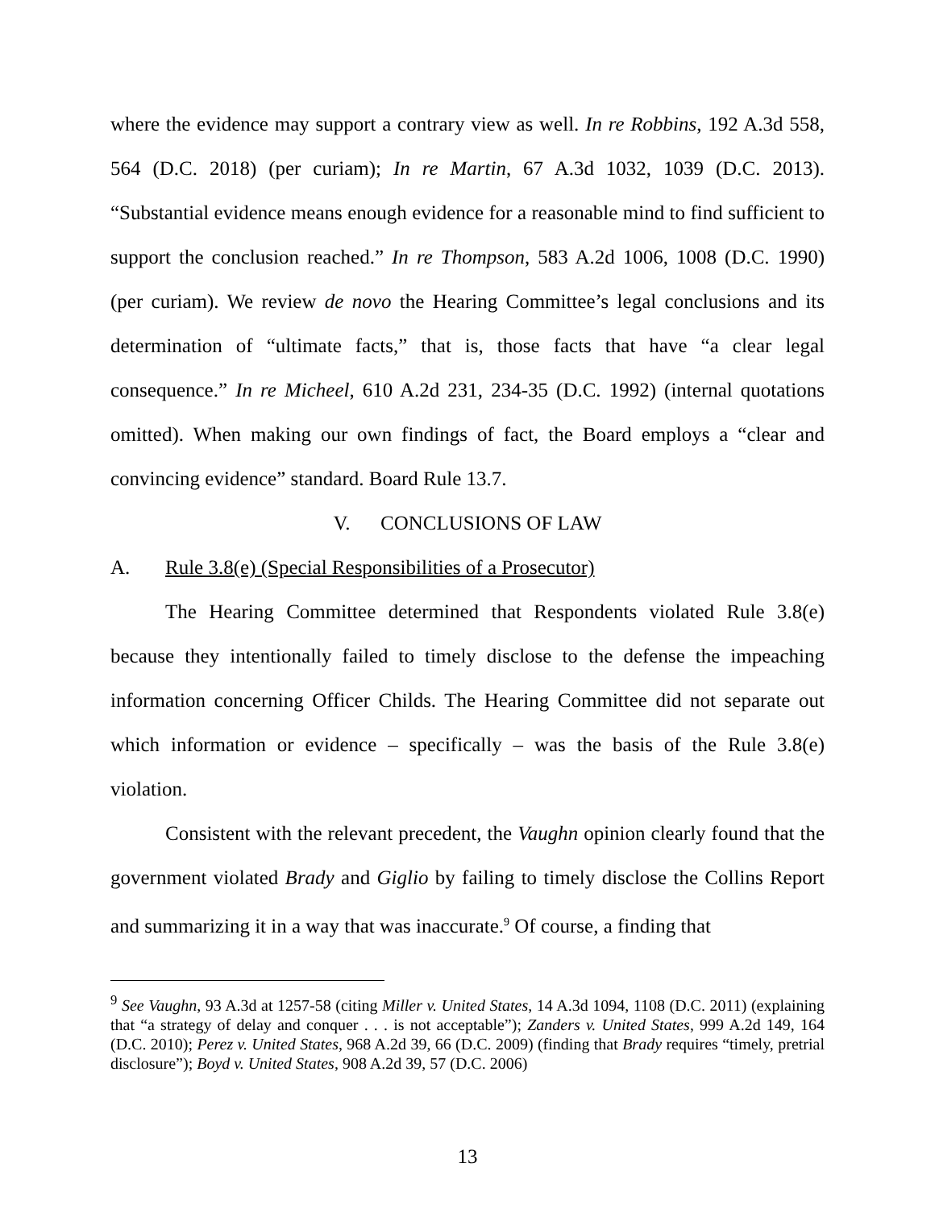where the evidence may support a contrary view as well. In re Robbins, 192 A.3d 558, 564 (D.C. 2018) (per curiam); In re Martin, 67 A.3d 1032, 1039 (D.C. 2013). “Substantial evidence means enough evidence for a reasonable mind to find sufficient to support the conclusion reached.” In re Thompson, 583 A.2d 1006, 1008 (D.C. 1990) (per curiam). We review de novo the Hearing Committee’s legal conclusions and its determination of “ultimate facts,” that is, those facts that have “a clear legal consequence.” In re Micheel, 610 A.2d 231, 234-35 (D.C. 1992) (internal quotations omitted). When making our own findings of fact, the Board employs a “clear and convincing evidence” standard. Board Rule 13.7.
V. CONCLUSIONS OF LAW
A. Rule 3.8(e) (Special Responsibilities of a Prosecutor)
The Hearing Committee determined that Respondents violated Rule 3.8(e) because they intentionally failed to timely disclose to the defense the impeaching information concerning Officer Childs. The Hearing Committee did not separate out which information or evidence – specifically – was the basis of the Rule 3.8(e) violation.
Consistent with the relevant precedent, the Vaughn opinion clearly found that the government violated Brady and Giglio by failing to timely disclose the Collins Report and summarizing it in a way that was inaccurate.<sup>9</sup> Of course, a finding that
<sup>9</sup> See Vaughn, 93 A.3d at 1257-58 (citing Miller v. United States, 14 A.3d 1094, 1108 (D.C. 2011) (explaining that “a strategy of delay and conquer . . . is not acceptable”); Zanders v. United States, 999 A.2d 149, 164 (D.C. 2010); Perez v. United States, 968 A.2d 39, 66 (D.C. 2009) (finding that Brady requires “timely, pretrial disclosure”); Boyd v. United States, 908 A.2d 39, 57 (D.C. 2006)
13